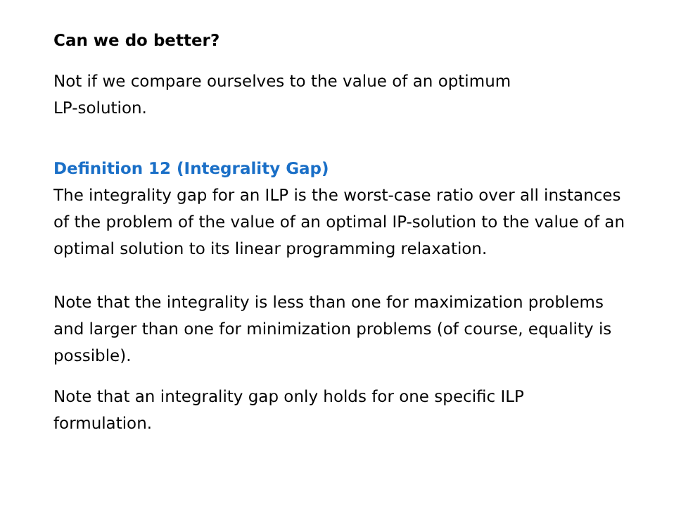Can we do better?
Not if we compare ourselves to the value of an optimum
LP-solution.
Definition 12 (Integrality Gap)
The integrality gap for an ILP is the worst-case ratio over all instances of the problem of the value of an optimal IP-solution to the value of an optimal solution to its linear programming relaxation.
Note that the integrality is less than one for maximization problems and larger than one for minimization problems (of course, equality is possible).
Note that an integrality gap only holds for one specific ILP formulation.